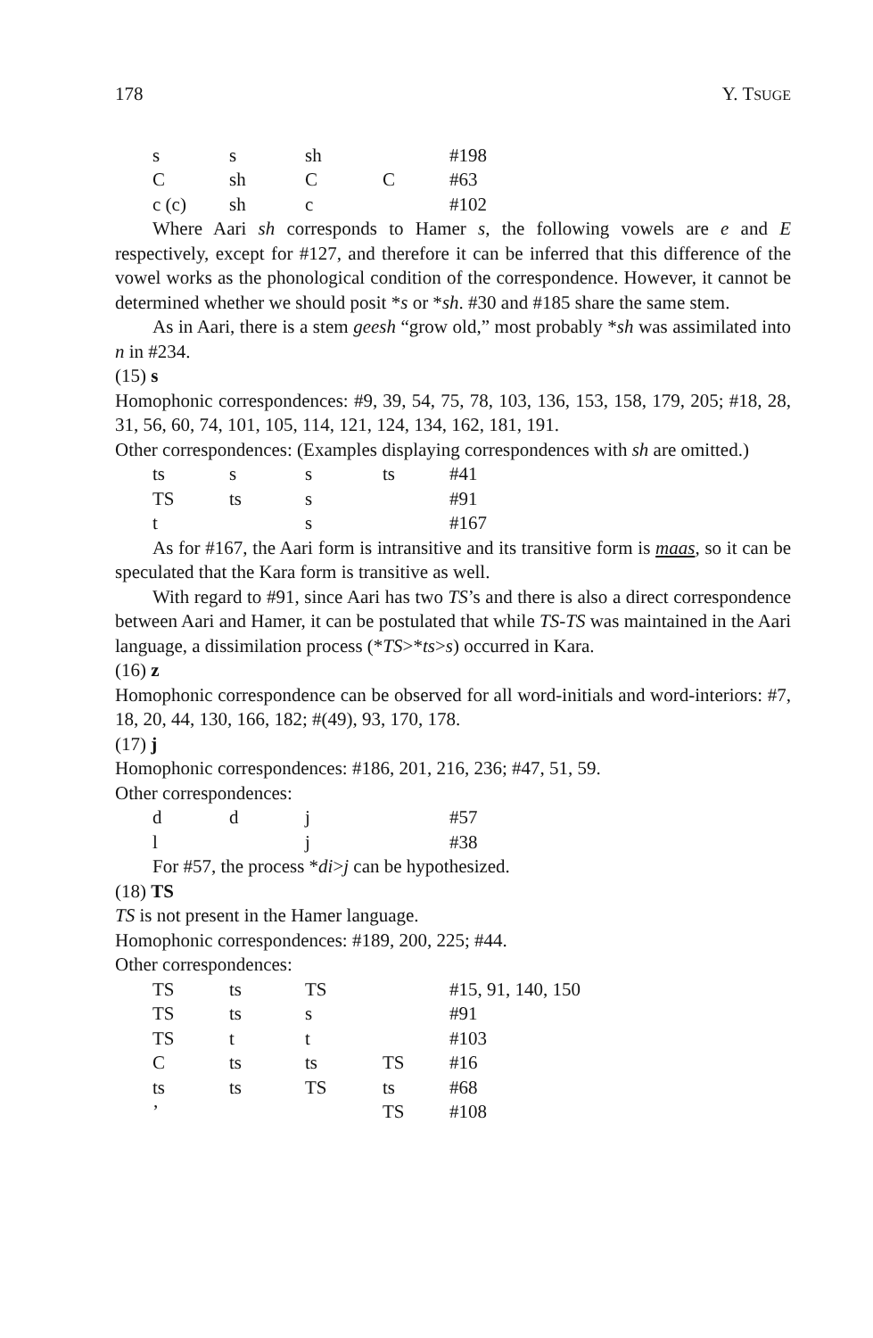178 Y. TSUGE
| s | s | sh | | #198 |
| C | sh | C | C | #63 |
| c (c) | sh | c | | #102 |
Where Aari sh corresponds to Hamer s, the following vowels are e and E respectively, except for #127, and therefore it can be inferred that this difference of the vowel works as the phonological condition of the correspondence. However, it cannot be determined whether we should posit *s or *sh. #30 and #185 share the same stem.
As in Aari, there is a stem geesh “grow old,” most probably *sh was assimilated into n in #234.
(15) s
Homophonic correspondences: #9, 39, 54, 75, 78, 103, 136, 153, 158, 179, 205; #18, 28, 31, 56, 60, 74, 101, 105, 114, 121, 124, 134, 162, 181, 191.
Other correspondences: (Examples displaying correspondences with sh are omitted.)
| ts | s | s | ts | #41 |
| TS | ts | s | | #91 |
| t | | s | | #167 |
As for #167, the Aari form is intransitive and its transitive form is maas, so it can be speculated that the Kara form is transitive as well.
With regard to #91, since Aari has two TS’s and there is also a direct correspondence between Aari and Hamer, it can be postulated that while TS-TS was maintained in the Aari language, a dissimilation process (*TS>*ts>s) occurred in Kara.
(16) z
Homophonic correspondence can be observed for all word-initials and word-interiors: #7, 18, 20, 44, 130, 166, 182; #(49), 93, 170, 178.
(17) j
Homophonic correspondences: #186, 201, 216, 236; #47, 51, 59.
Other correspondences:
| d | d | j | | #57 |
| l | | j | | #38 |
For #57, the process *di>j can be hypothesized.
(18) TS
TS is not present in the Hamer language.
Homophonic correspondences: #189, 200, 225; #44.
Other correspondences:
| TS | ts | TS | | #15, 91, 140, 150 |
| TS | ts | s | | #91 |
| TS | t | t | | #103 |
| C | ts | ts | TS | #16 |
| ts | ts | TS | ts | #68 |
| ’ | | | TS | #108 |